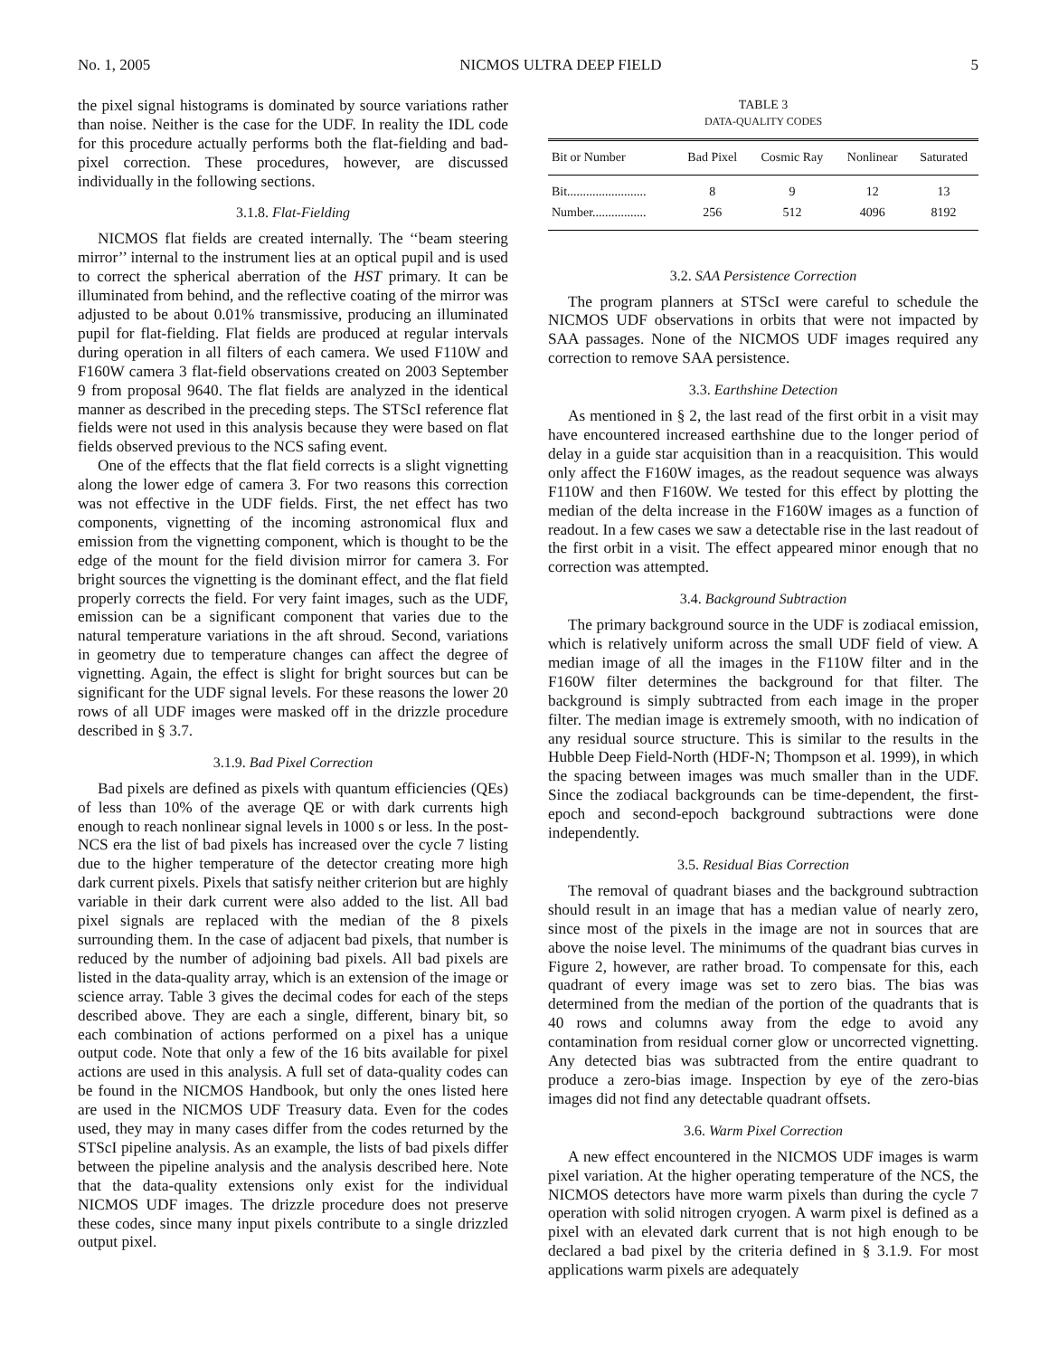No. 1, 2005 NICMOS ULTRA DEEP FIELD 5
the pixel signal histograms is dominated by source variations rather than noise. Neither is the case for the UDF. In reality the IDL code for this procedure actually performs both the flat-fielding and bad-pixel correction. These procedures, however, are discussed individually in the following sections.
3.1.8. Flat-Fielding
NICMOS flat fields are created internally. The ‘‘beam steering mirror’’ internal to the instrument lies at an optical pupil and is used to correct the spherical aberration of the HST primary. It can be illuminated from behind, and the reflective coating of the mirror was adjusted to be about 0.01% transmissive, producing an illuminated pupil for flat-fielding. Flat fields are produced at regular intervals during operation in all filters of each camera. We used F110W and F160W camera 3 flat-field observations created on 2003 September 9 from proposal 9640. The flat fields are analyzed in the identical manner as described in the preceding steps. The STScI reference flat fields were not used in this analysis because they were based on flat fields observed previous to the NCS safing event.
One of the effects that the flat field corrects is a slight vignetting along the lower edge of camera 3. For two reasons this correction was not effective in the UDF fields. First, the net effect has two components, vignetting of the incoming astronomical flux and emission from the vignetting component, which is thought to be the edge of the mount for the field division mirror for camera 3. For bright sources the vignetting is the dominant effect, and the flat field properly corrects the field. For very faint images, such as the UDF, emission can be a significant component that varies due to the natural temperature variations in the aft shroud. Second, variations in geometry due to temperature changes can affect the degree of vignetting. Again, the effect is slight for bright sources but can be significant for the UDF signal levels. For these reasons the lower 20 rows of all UDF images were masked off in the drizzle procedure described in § 3.7.
3.1.9. Bad Pixel Correction
Bad pixels are defined as pixels with quantum efficiencies (QEs) of less than 10% of the average QE or with dark currents high enough to reach nonlinear signal levels in 1000 s or less. In the post-NCS era the list of bad pixels has increased over the cycle 7 listing due to the higher temperature of the detector creating more high dark current pixels. Pixels that satisfy neither criterion but are highly variable in their dark current were also added to the list. All bad pixel signals are replaced with the median of the 8 pixels surrounding them. In the case of adjacent bad pixels, that number is reduced by the number of adjoining bad pixels. All bad pixels are listed in the data-quality array, which is an extension of the image or science array. Table 3 gives the decimal codes for each of the steps described above. They are each a single, different, binary bit, so each combination of actions performed on a pixel has a unique output code. Note that only a few of the 16 bits available for pixel actions are used in this analysis. A full set of data-quality codes can be found in the NICMOS Handbook, but only the ones listed here are used in the NICMOS UDF Treasury data. Even for the codes used, they may in many cases differ from the codes returned by the STScI pipeline analysis. As an example, the lists of bad pixels differ between the pipeline analysis and the analysis described here. Note that the data-quality extensions only exist for the individual NICMOS UDF images. The drizzle procedure does not preserve these codes, since many input pixels contribute to a single drizzled output pixel.
TABLE 3
DATA-QUALITY CODES
| Bit or Number | Bad Pixel | Cosmic Ray | Nonlinear | Saturated |
| --- | --- | --- | --- | --- |
| Bit......................... | 8 | 9 | 12 | 13 |
| Number................. | 256 | 512 | 4096 | 8192 |
3.2. SAA Persistence Correction
The program planners at STScI were careful to schedule the NICMOS UDF observations in orbits that were not impacted by SAA passages. None of the NICMOS UDF images required any correction to remove SAA persistence.
3.3. Earthshine Detection
As mentioned in § 2, the last read of the first orbit in a visit may have encountered increased earthshine due to the longer period of delay in a guide star acquisition than in a reacquisition. This would only affect the F160W images, as the readout sequence was always F110W and then F160W. We tested for this effect by plotting the median of the delta increase in the F160W images as a function of readout. In a few cases we saw a detectable rise in the last readout of the first orbit in a visit. The effect appeared minor enough that no correction was attempted.
3.4. Background Subtraction
The primary background source in the UDF is zodiacal emission, which is relatively uniform across the small UDF field of view. A median image of all the images in the F110W filter and in the F160W filter determines the background for that filter. The background is simply subtracted from each image in the proper filter. The median image is extremely smooth, with no indication of any residual source structure. This is similar to the results in the Hubble Deep Field-North (HDF-N; Thompson et al. 1999), in which the spacing between images was much smaller than in the UDF. Since the zodiacal backgrounds can be time-dependent, the first-epoch and second-epoch background subtractions were done independently.
3.5. Residual Bias Correction
The removal of quadrant biases and the background subtraction should result in an image that has a median value of nearly zero, since most of the pixels in the image are not in sources that are above the noise level. The minimums of the quadrant bias curves in Figure 2, however, are rather broad. To compensate for this, each quadrant of every image was set to zero bias. The bias was determined from the median of the portion of the quadrants that is 40 rows and columns away from the edge to avoid any contamination from residual corner glow or uncorrected vignetting. Any detected bias was subtracted from the entire quadrant to produce a zero-bias image. Inspection by eye of the zero-bias images did not find any detectable quadrant offsets.
3.6. Warm Pixel Correction
A new effect encountered in the NICMOS UDF images is warm pixel variation. At the higher operating temperature of the NCS, the NICMOS detectors have more warm pixels than during the cycle 7 operation with solid nitrogen cryogen. A warm pixel is defined as a pixel with an elevated dark current that is not high enough to be declared a bad pixel by the criteria defined in § 3.1.9. For most applications warm pixels are adequately